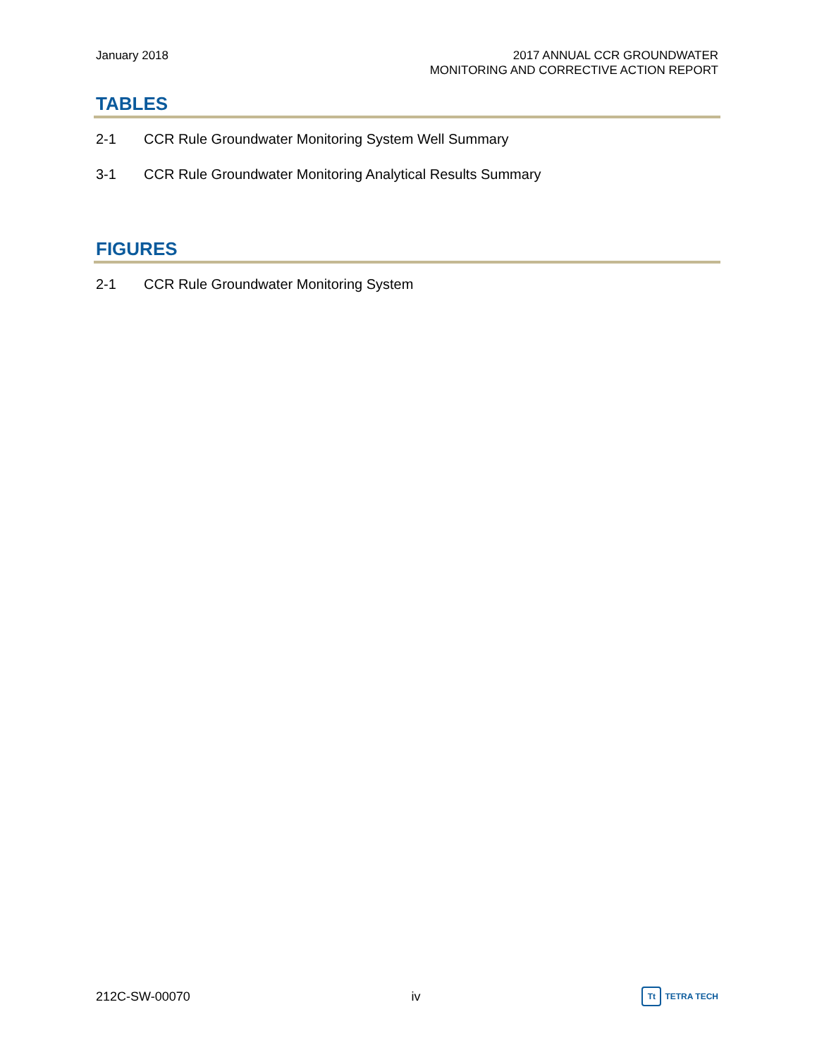January 2018 2017 ANNUAL CCR GROUNDWATER
MONITORING AND CORRECTIVE ACTION REPORT
TABLES
2-1 CCR Rule Groundwater Monitoring System Well Summary
3-1 CCR Rule Groundwater Monitoring Analytical Results Summary
FIGURES
2-1 CCR Rule Groundwater Monitoring System
212C-SW-00070 iv
Tt TETRA TECH